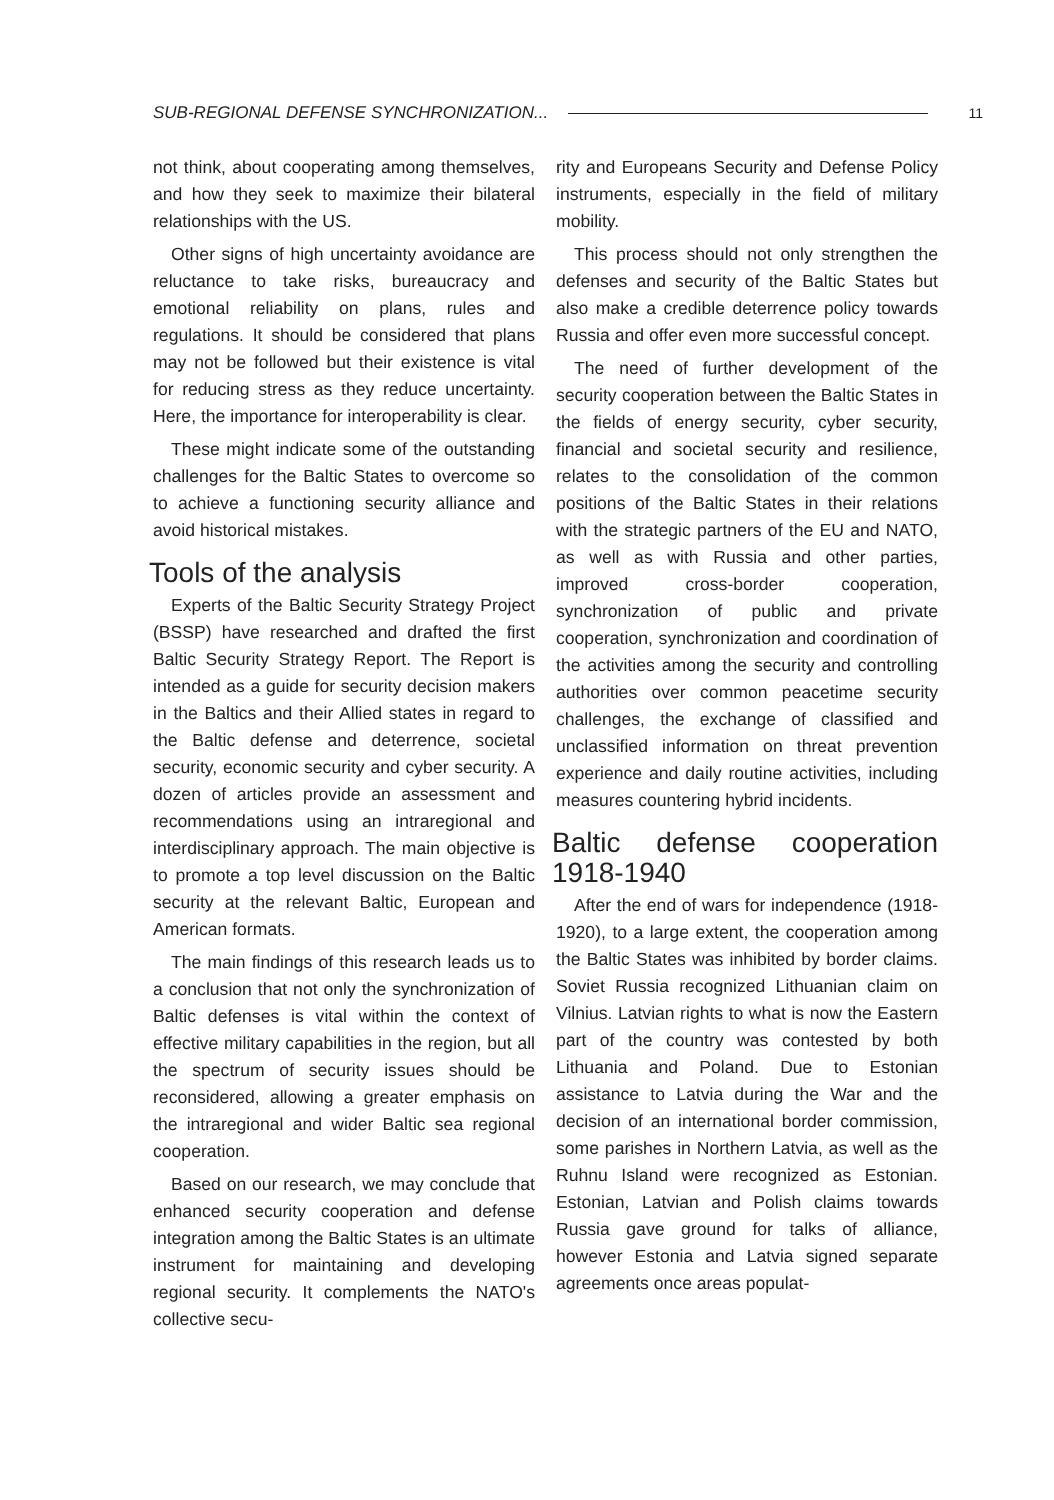SUB-REGIONAL DEFENSE SYNCHRONIZATION... 11
not think, about cooperating among themselves, and how they seek to maximize their bilateral relationships with the US.
Other signs of high uncertainty avoidance are reluctance to take risks, bureaucracy and emotional reliability on plans, rules and regulations. It should be considered that plans may not be followed but their existence is vital for reducing stress as they reduce uncertainty. Here, the importance for interoperability is clear.
These might indicate some of the outstanding challenges for the Baltic States to overcome so to achieve a functioning security alliance and avoid historical mistakes.
Tools of the analysis
Experts of the Baltic Security Strategy Project (BSSP) have researched and drafted the first Baltic Security Strategy Report. The Report is intended as a guide for security decision makers in the Baltics and their Allied states in regard to the Baltic defense and deterrence, societal security, economic security and cyber security. A dozen of articles provide an assessment and recommendations using an intraregional and interdisciplinary approach. The main objective is to promote a top level discussion on the Baltic security at the relevant Baltic, European and American formats.
The main findings of this research leads us to a conclusion that not only the synchronization of Baltic defenses is vital within the context of effective military capabilities in the region, but all the spectrum of security issues should be reconsidered, allowing a greater emphasis on the intraregional and wider Baltic sea regional cooperation.
Based on our research, we may conclude that enhanced security cooperation and defense integration among the Baltic States is an ultimate instrument for maintaining and developing regional security. It complements the NATO's collective secu-
rity and Europeans Security and Defense Policy instruments, especially in the field of military mobility.
This process should not only strengthen the defenses and security of the Baltic States but also make a credible deterrence policy towards Russia and offer even more successful concept.
The need of further development of the security cooperation between the Baltic States in the fields of energy security, cyber security, financial and societal security and resilience, relates to the consolidation of the common positions of the Baltic States in their relations with the strategic partners of the EU and NATO, as well as with Russia and other parties, improved cross-border cooperation, synchronization of public and private cooperation, synchronization and coordination of the activities among the security and controlling authorities over common peacetime security challenges, the exchange of classified and unclassified information on threat prevention experience and daily routine activities, including measures countering hybrid incidents.
Baltic defense cooperation 1918-1940
After the end of wars for independence (1918-1920), to a large extent, the cooperation among the Baltic States was inhibited by border claims. Soviet Russia recognized Lithuanian claim on Vilnius. Latvian rights to what is now the Eastern part of the country was contested by both Lithuania and Poland. Due to Estonian assistance to Latvia during the War and the decision of an international border commission, some parishes in Northern Latvia, as well as the Ruhnu Island were recognized as Estonian. Estonian, Latvian and Polish claims towards Russia gave ground for talks of alliance, however Estonia and Latvia signed separate agreements once areas populat-